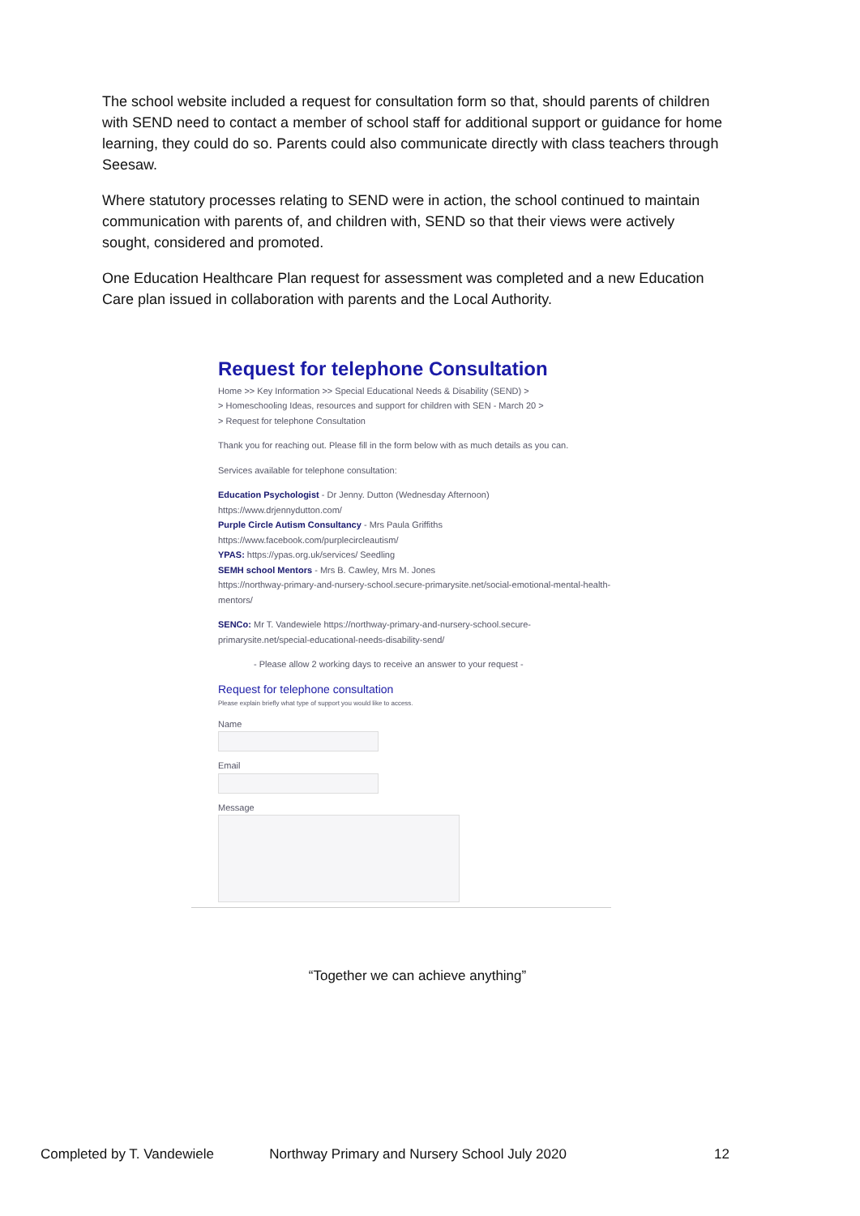The school website included a request for consultation form so that, should parents of children with SEND need to contact a member of school staff for additional support or guidance for home learning, they could do so. Parents could also communicate directly with class teachers through Seesaw.
Where statutory processes relating to SEND were in action, the school continued to maintain communication with parents of, and children with, SEND so that their views were actively sought, considered and promoted.
One Education Healthcare Plan request for assessment was completed and a new Education Care plan issued in collaboration with parents and the Local Authority.
Request for telephone Consultation
Home >> Key Information >> Special Educational Needs & Disability (SEND) >
> Homeschooling Ideas, resources and support for children with SEN - March 20 >
> Request for telephone Consultation
Thank you for reaching out. Please fill in the form below with as much details as you can.
Services available for telephone consultation:
Education Psychologist - Dr Jenny. Dutton (Wednesday Afternoon)
https://www.drjennydutton.com/
Purple Circle Autism Consultancy - Mrs Paula Griffiths
https://www.facebook.com/purplecircleautism/
YPAS: https://ypas.org.uk/services/ Seedling
SEMH school Mentors - Mrs B. Cawley, Mrs M. Jones
https://northway-primary-and-nursery-school.secure-primarysite.net/social-emotional-mental-health-mentors/
SENCo: Mr T. Vandewiele https://northway-primary-and-nursery-school.secure-primarysite.net/special-educational-needs-disability-send/
- Please allow 2 working days to receive an answer to your request -
Request for telephone consultation
Please explain briefly what type of support you would like to access.
Name
Email
Message
“Together we can achieve anything”
Completed by T. Vandewiele Northway Primary and Nursery School July 2020 12